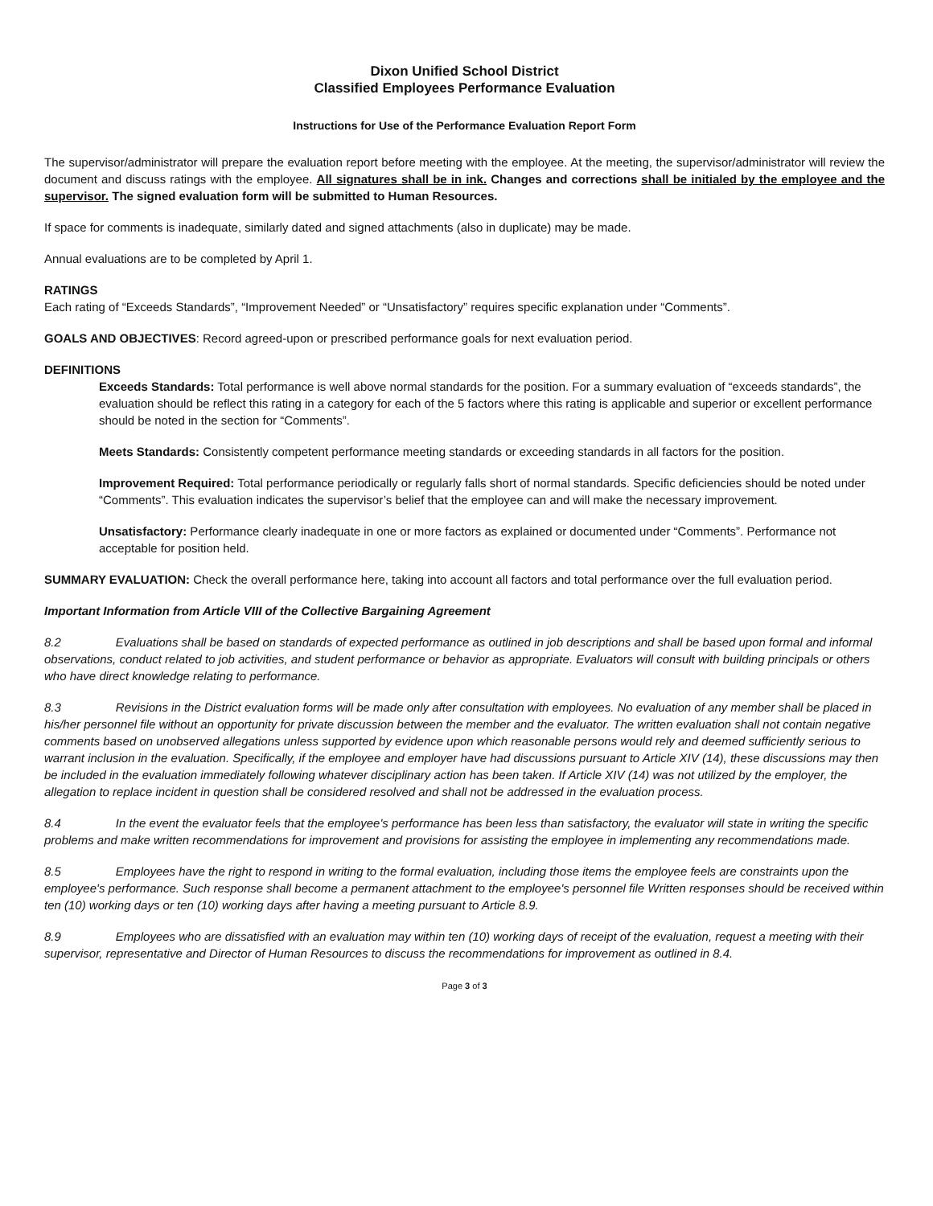Dixon Unified School District
Classified Employees Performance Evaluation
Instructions for Use of the Performance Evaluation Report Form
The supervisor/administrator will prepare the evaluation report before meeting with the employee. At the meeting, the supervisor/administrator will review the document and discuss ratings with the employee. All signatures shall be in ink. Changes and corrections shall be initialed by the employee and the supervisor. The signed evaluation form will be submitted to Human Resources.
If space for comments is inadequate, similarly dated and signed attachments (also in duplicate) may be made.
Annual evaluations are to be completed by April 1.
RATINGS
Each rating of “Exceeds Standards”, “Improvement Needed” or “Unsatisfactory” requires specific explanation under “Comments”.
GOALS AND OBJECTIVES: Record agreed-upon or prescribed performance goals for next evaluation period.
DEFINITIONS
Exceeds Standards: Total performance is well above normal standards for the position. For a summary evaluation of “exceeds standards”, the evaluation should be reflect this rating in a category for each of the 5 factors where this rating is applicable and superior or excellent performance should be noted in the section for “Comments”.
Meets Standards: Consistently competent performance meeting standards or exceeding standards in all factors for the position.
Improvement Required: Total performance periodically or regularly falls short of normal standards. Specific deficiencies should be noted under “Comments”. This evaluation indicates the supervisor’s belief that the employee can and will make the necessary improvement.
Unsatisfactory: Performance clearly inadequate in one or more factors as explained or documented under “Comments”. Performance not acceptable for position held.
SUMMARY EVALUATION: Check the overall performance here, taking into account all factors and total performance over the full evaluation period.
Important Information from Article VIII of the Collective Bargaining Agreement
8.2 Evaluations shall be based on standards of expected performance as outlined in job descriptions and shall be based upon formal and informal observations, conduct related to job activities, and student performance or behavior as appropriate. Evaluators will consult with building principals or others who have direct knowledge relating to performance.
8.3 Revisions in the District evaluation forms will be made only after consultation with employees. No evaluation of any member shall be placed in his/her personnel file without an opportunity for private discussion between the member and the evaluator. The written evaluation shall not contain negative comments based on unobserved allegations unless supported by evidence upon which reasonable persons would rely and deemed sufficiently serious to warrant inclusion in the evaluation. Specifically, if the employee and employer have had discussions pursuant to Article XIV (14), these discussions may then be included in the evaluation immediately following whatever disciplinary action has been taken. If Article XIV (14) was not utilized by the employer, the allegation to replace incident in question shall be considered resolved and shall not be addressed in the evaluation process.
8.4 In the event the evaluator feels that the employee's performance has been less than satisfactory, the evaluator will state in writing the specific problems and make written recommendations for improvement and provisions for assisting the employee in implementing any recommendations made.
8.5 Employees have the right to respond in writing to the formal evaluation, including those items the employee feels are constraints upon the employee's performance. Such response shall become a permanent attachment to the employee's personnel file Written responses should be received within ten (10) working days or ten (10) working days after having a meeting pursuant to Article 8.9.
8.9 Employees who are dissatisfied with an evaluation may within ten (10) working days of receipt of the evaluation, request a meeting with their supervisor, representative and Director of Human Resources to discuss the recommendations for improvement as outlined in 8.4.
Page 3 of 3